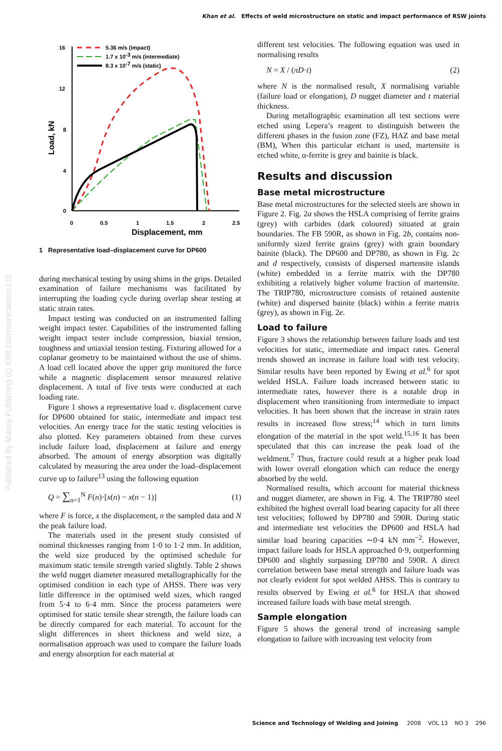Khan et al. Effects of weld microstructure on static and impact performance of RSW joints
16
12
8
4
0
0
0.5
1
1.5
2
2.5
Displacement, mm
Load, kN
5.36 m/s (impact)
1.7 x 10-3 m/s (intermediate)
8.3 x 10-7 m/s (static)
1 Representative load–displacement curve for DP600
during mechanical testing by using shims in the grips. Detailed examination of failure mechanisms was facilitated by interrupting the loading cycle during overlap shear testing at static strain rates.
Impact testing was conducted on an instrumented falling weight impact tester. Capabilities of the instrumented falling weight impact tester include compression, biaxial tension, toughness and uniaxial tension testing. Fixturing allowed for a coplanar geometry to be maintained without the use of shims. A load cell located above the upper grip monitored the force while a magnetic displacement sensor measured relative displacement. A total of five tests were conducted at each loading rate.
Figure 1 shows a representative load v. displacement curve for DP600 obtained for static, intermediate and impact test velocities. An energy trace for the static testing velocities is also plotted. Key parameters obtained from these curves include failure load, displacement at failure and energy absorbed. The amount of energy absorption was digitally calculated by measuring the area under the load–displacement curve up to failure<sup>13</sup> using the following equation
Q = ∑<sub>n=1</sub><sup>N</sup> F(n)·[x(n) − x(n − 1)] (1)
where F is force, x the displacement, n the sampled data and N the peak failure load.
The materials used in the present study consisted of nominal thicknesses ranging from 1·0 to 1·2 mm. In addition, the weld size produced by the optimised schedule for maximum static tensile strength varied slightly. Table 2 shows the weld nugget diameter measured metallographically for the optimised condition in each type of AHSS. There was very little difference in the optimised weld sizes, which ranged from 5·4 to 6·4 mm. Since the process parameters were optimised for static tensile shear strength, the failure loads can be directly compared for each material. To account for the slight differences in sheet thickness and weld size, a normalisation approach was used to compare the failure loads and energy absorption for each material at
different test velocities. The following equation was used in normalising results
N = X / (πD·t) (2)
where N is the normalised result, X normalising variable (failure load or elongation), D nugget diameter and t material thickness.
During metallographic examination all test sections were etched using Lepera’s reagent to distinguish between the different phases in the fusion zone (FZ), HAZ and base metal (BM), When this particular etchant is used, martensite is etched white, α-ferrite is grey and bainite is black.
Results and discussion
Base metal microstructure
Base metal microstructures for the selected steels are shown in Figure 2. Fig. 2a shows the HSLA comprising of ferrite grains (grey) with carbides (dark coloured) situated at grain boundaries. The FB 590R, as shown in Fig. 2b, contains non-uniformly sized ferrite grains (grey) with grain boundary bainite (black). The DP600 and DP780, as shown in Fig. 2c and d respectively, consists of dispersed martensite islands (white) embedded in a ferrite matrix with the DP780 exhibiting a relatively higher volume fraction of martensite. The TRIP780, microstructure consists of retained austenite (white) and dispersed bainite (black) within a ferrite matrix (grey), as shown in Fig. 2e.
Load to failure
Figure 3 shows the relationship between failure loads and test velocities for static, intermediate and impact rates. General trends showed an increase in failure load with test velocity. Similar results have been reported by Ewing et al.<sup>6</sup> for spot welded HSLA. Failure loads increased between static to intermediate rates, however there is a notable drop in displacement when transitioning from intermediate to impact velocities. It has been shown that the increase in strain rates results in increased flow stress;<sup>14</sup> which in turn limits elongation of the material in the spot weld.<sup>15,16</sup> It has been speculated that this can increase the peak load of the weldment.<sup>7</sup> Thus, fracture could result at a higher peak load with lower overall elongation which can reduce the energy absorbed by the weld.
Normalised results, which account for material thickness and nugget diameter, are shown in Fig. 4. The TRIP780 steel exhibited the highest overall load bearing capacity for all three test velocities; followed by DP780 and 590R. During static and intermediate test velocities the DP600 and HSLA had similar load bearing capacities ∼0·4 kN mm<sup>−2</sup>. However, impact failure loads for HSLA approached 0·9, outperforming DP600 and slightly surpassing DP780 and 590R. A direct correlation between base metal strength and failure loads was not clearly evident for spot welded AHSS. This is contrary to results observed by Ewing et al.<sup>6</sup> for HSLA that showed increased failure loads with base metal strength.
Sample elongation
Figure 5 shows the general trend of increasing sample elongation to failure with increasing test velocity from
Published by Maney Publishing (c) IOM Communications Ltd
Science and Technology of Welding and Joining 2008 VOL 13 NO 3 296